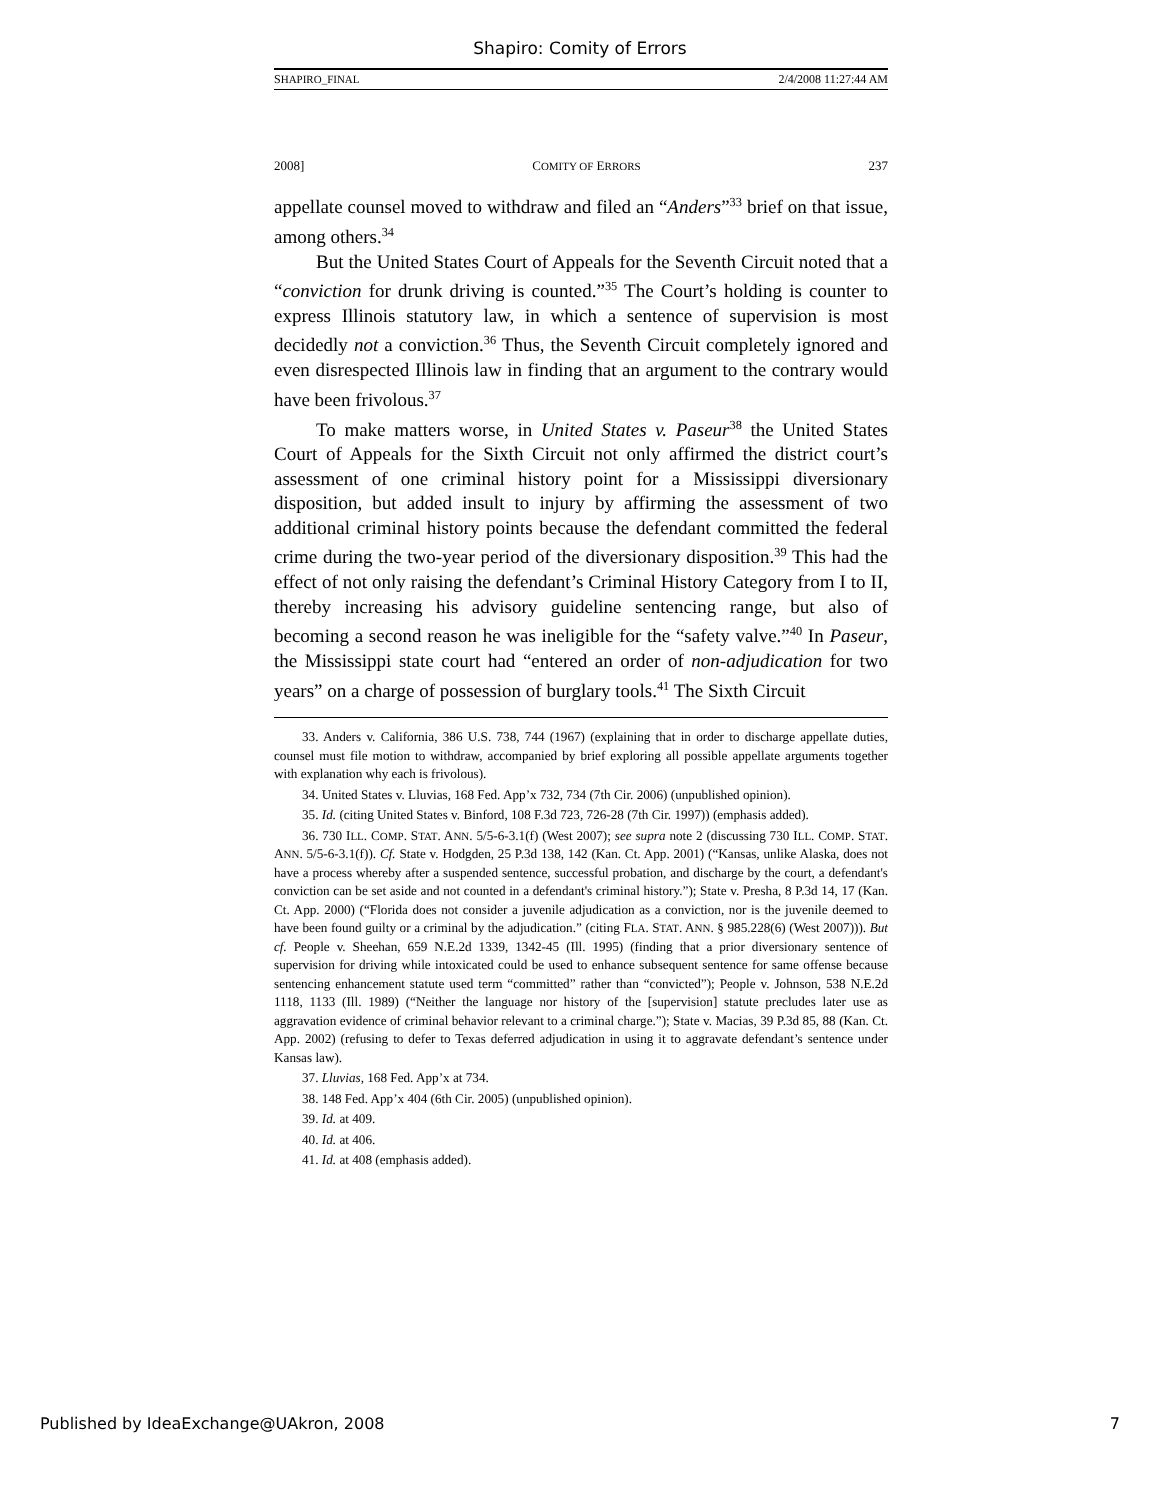Shapiro: Comity of Errors
SHAPIRO_FINAL 2/4/2008 11:27:44 AM
2008] COMITY OF ERRORS 237
appellate counsel moved to withdraw and filed an “Anders”<sup>33</sup> brief on that issue, among others.<sup>34</sup>
But the United States Court of Appeals for the Seventh Circuit noted that a “conviction for drunk driving is counted.”<sup>35</sup> The Court’s holding is counter to express Illinois statutory law, in which a sentence of supervision is most decidedly not a conviction.<sup>36</sup> Thus, the Seventh Circuit completely ignored and even disrespected Illinois law in finding that an argument to the contrary would have been frivolous.<sup>37</sup>
To make matters worse, in United States v. Paseur<sup>38</sup> the United States Court of Appeals for the Sixth Circuit not only affirmed the district court’s assessment of one criminal history point for a Mississippi diversionary disposition, but added insult to injury by affirming the assessment of two additional criminal history points because the defendant committed the federal crime during the two-year period of the diversionary disposition.<sup>39</sup> This had the effect of not only raising the defendant’s Criminal History Category from I to II, thereby increasing his advisory guideline sentencing range, but also of becoming a second reason he was ineligible for the “safety valve.”<sup>40</sup> In Paseur, the Mississippi state court had “entered an order of non-adjudication for two years” on a charge of possession of burglary tools.<sup>41</sup> The Sixth Circuit
33. Anders v. California, 386 U.S. 738, 744 (1967) (explaining that in order to discharge appellate duties, counsel must file motion to withdraw, accompanied by brief exploring all possible appellate arguments together with explanation why each is frivolous).
34. United States v. Lluvias, 168 Fed. App’x 732, 734 (7th Cir. 2006) (unpublished opinion).
35. Id. (citing United States v. Binford, 108 F.3d 723, 726-28 (7th Cir. 1997)) (emphasis added).
36. 730 ILL. COMP. STAT. ANN. 5/5-6-3.1(f) (West 2007); see supra note 2 (discussing 730 ILL. COMP. STAT. ANN. 5/5-6-3.1(f)). Cf. State v. Hodgden, 25 P.3d 138, 142 (Kan. Ct. App. 2001) (“Kansas, unlike Alaska, does not have a process whereby after a suspended sentence, successful probation, and discharge by the court, a defendant's conviction can be set aside and not counted in a defendant's criminal history.”); State v. Presha, 8 P.3d 14, 17 (Kan. Ct. App. 2000) (“Florida does not consider a juvenile adjudication as a conviction, nor is the juvenile deemed to have been found guilty or a criminal by the adjudication.” (citing FLA. STAT. ANN. § 985.228(6) (West 2007))). But cf. People v. Sheehan, 659 N.E.2d 1339, 1342-45 (Ill. 1995) (finding that a prior diversionary sentence of supervision for driving while intoxicated could be used to enhance subsequent sentence for same offense because sentencing enhancement statute used term “committed” rather than “convicted”); People v. Johnson, 538 N.E.2d 1118, 1133 (Ill. 1989) (“Neither the language nor history of the [supervision] statute precludes later use as aggravation evidence of criminal behavior relevant to a criminal charge.”); State v. Macias, 39 P.3d 85, 88 (Kan. Ct. App. 2002) (refusing to defer to Texas deferred adjudication in using it to aggravate defendant’s sentence under Kansas law).
37. Lluvias, 168 Fed. App’x at 734.
38. 148 Fed. App’x 404 (6th Cir. 2005) (unpublished opinion).
39. Id. at 409.
40. Id. at 406.
41. Id. at 408 (emphasis added).
Published by IdeaExchange@UAkron, 2008 7